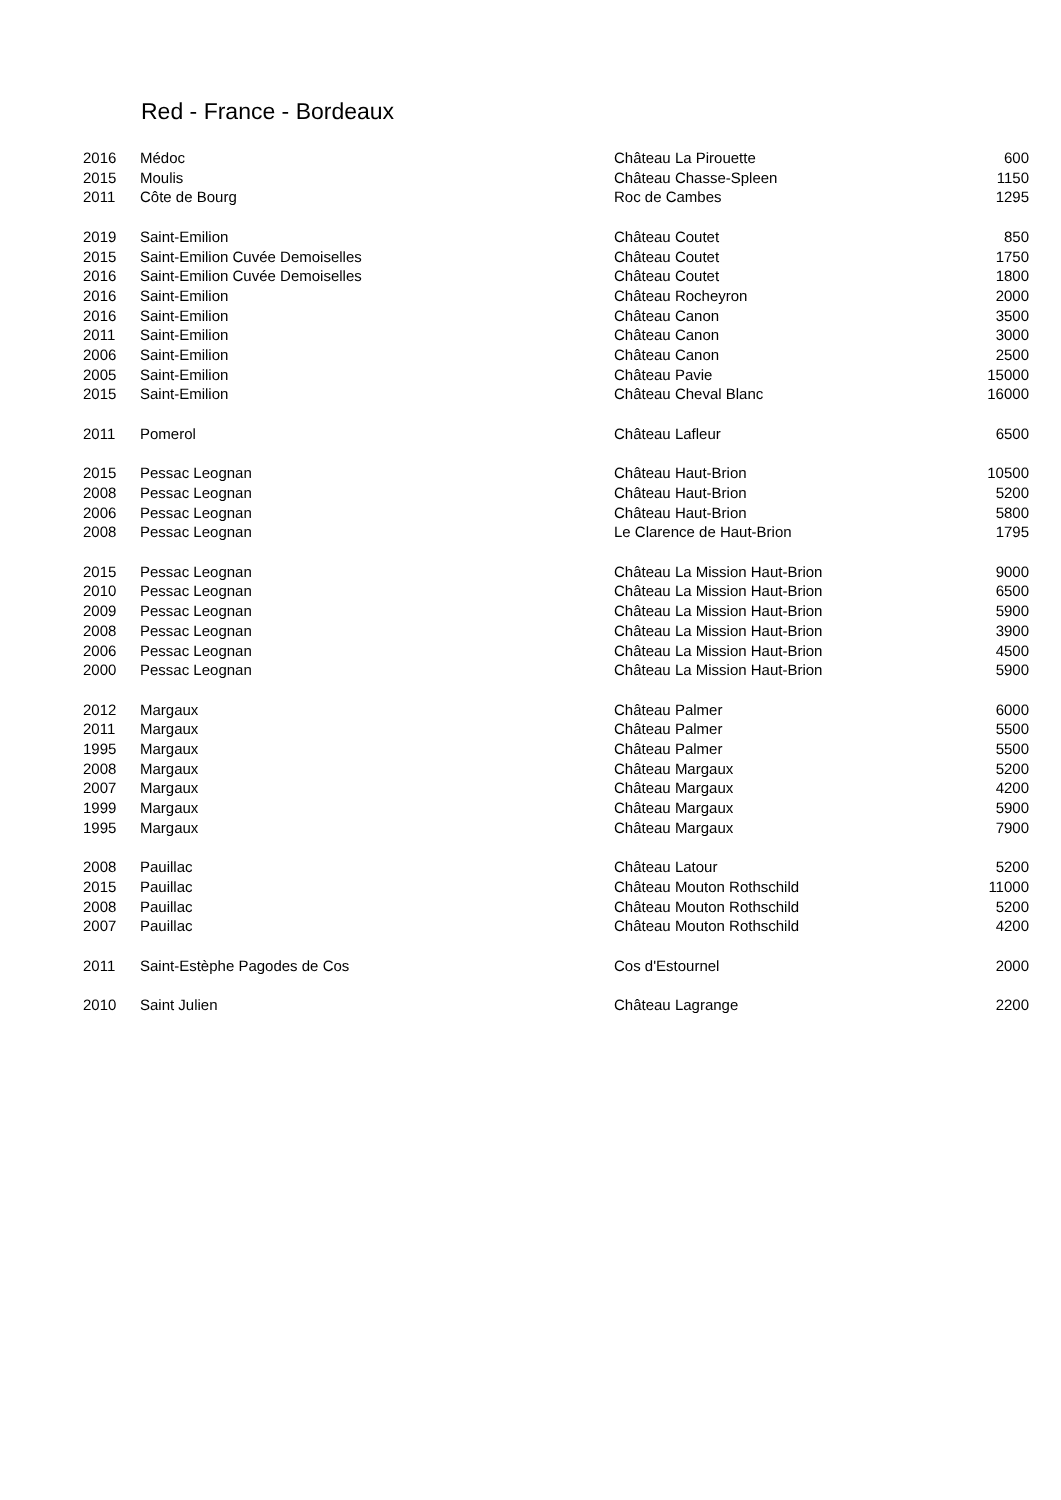Red - France - Bordeaux
| 2016 | Médoc | Château La Pirouette | 600 |
| 2015 | Moulis | Château Chasse-Spleen | 1150 |
| 2011 | Côte de Bourg | Roc de Cambes | 1295 |
| 2019 | Saint-Emilion | Château Coutet | 850 |
| 2015 | Saint-Emilion Cuvée Demoiselles | Château Coutet | 1750 |
| 2016 | Saint-Emilion Cuvée Demoiselles | Château Coutet | 1800 |
| 2016 | Saint-Emilion | Château Rocheyron | 2000 |
| 2016 | Saint-Emilion | Château Canon | 3500 |
| 2011 | Saint-Emilion | Château Canon | 3000 |
| 2006 | Saint-Emilion | Château Canon | 2500 |
| 2005 | Saint-Emilion | Château Pavie | 15000 |
| 2015 | Saint-Emilion | Château Cheval Blanc | 16000 |
| 2011 | Pomerol | Château Lafleur | 6500 |
| 2015 | Pessac Leognan | Château Haut-Brion | 10500 |
| 2008 | Pessac Leognan | Château Haut-Brion | 5200 |
| 2006 | Pessac Leognan | Château Haut-Brion | 5800 |
| 2008 | Pessac Leognan | Le Clarence de Haut-Brion | 1795 |
| 2015 | Pessac Leognan | Château La Mission Haut-Brion | 9000 |
| 2010 | Pessac Leognan | Château La Mission Haut-Brion | 6500 |
| 2009 | Pessac Leognan | Château La Mission Haut-Brion | 5900 |
| 2008 | Pessac Leognan | Château La Mission Haut-Brion | 3900 |
| 2006 | Pessac Leognan | Château La Mission Haut-Brion | 4500 |
| 2000 | Pessac Leognan | Château La Mission Haut-Brion | 5900 |
| 2012 | Margaux | Château Palmer | 6000 |
| 2011 | Margaux | Château Palmer | 5500 |
| 1995 | Margaux | Château Palmer | 5500 |
| 2008 | Margaux | Château Margaux | 5200 |
| 2007 | Margaux | Château Margaux | 4200 |
| 1999 | Margaux | Château Margaux | 5900 |
| 1995 | Margaux | Château Margaux | 7900 |
| 2008 | Pauillac | Château Latour | 5200 |
| 2015 | Pauillac | Château Mouton Rothschild | 11000 |
| 2008 | Pauillac | Château Mouton Rothschild | 5200 |
| 2007 | Pauillac | Château Mouton Rothschild | 4200 |
| 2011 | Saint-Estèphe Pagodes de Cos | Cos d'Estournel | 2000 |
| 2010 | Saint Julien | Château Lagrange | 2200 |